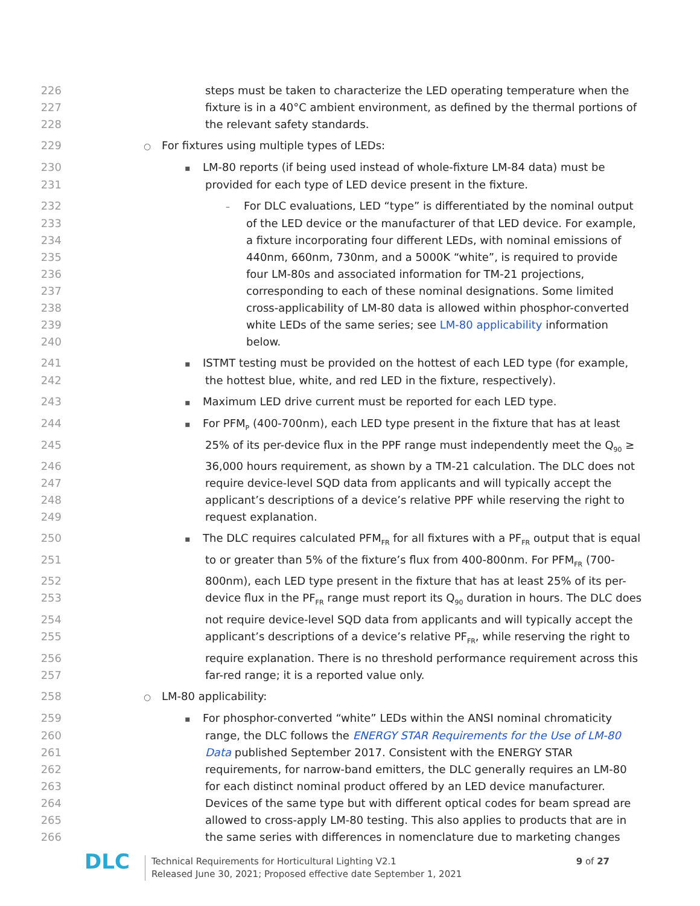226 steps must be taken to characterize the LED operating temperature when the
227 fixture is in a 40°C ambient environment, as defined by the thermal portions of
228 the relevant safety standards.
229 ○ For fixtures using multiple types of LEDs:
230 ▪ LM-80 reports (if being used instead of whole-fixture LM-84 data) must be
231 provided for each type of LED device present in the fixture.
232 – For DLC evaluations, LED “type” is differentiated by the nominal output
233 of the LED device or the manufacturer of that LED device. For example,
234 a fixture incorporating four different LEDs, with nominal emissions of
235 440nm, 660nm, 730nm, and a 5000K “white”, is required to provide
236 four LM-80s and associated information for TM-21 projections,
237 corresponding to each of these nominal designations. Some limited
238 cross-applicability of LM-80 data is allowed within phosphor-converted
239 white LEDs of the same series; see LM-80 applicability information
240 below.
241 ▪ ISTMT testing must be provided on the hottest of each LED type (for example,
242 the hottest blue, white, and red LED in the fixture, respectively).
243 ▪ Maximum LED drive current must be reported for each LED type.
244 ▪ For PFM<sub>P</sub> (400-700nm), each LED type present in the fixture that has at least
245 25% of its per-device flux in the PPF range must independently meet the Q<sub>90</sub> ≥
246 36,000 hours requirement, as shown by a TM-21 calculation. The DLC does not
247 require device-level SQD data from applicants and will typically accept the
248 applicant’s descriptions of a device’s relative PPF while reserving the right to
249 request explanation.
250 ▪ The DLC requires calculated PFM<sub>FR</sub> for all fixtures with a PF<sub>FR</sub> output that is equal
251 to or greater than 5% of the fixture’s flux from 400-800nm. For PFM<sub>FR</sub> (700-
252 800nm), each LED type present in the fixture that has at least 25% of its per-
253 device flux in the PF<sub>FR</sub> range must report its Q<sub>90</sub> duration in hours. The DLC does
254 not require device-level SQD data from applicants and will typically accept the
255 applicant’s descriptions of a device’s relative PF<sub>FR</sub>, while reserving the right to
256 require explanation. There is no threshold performance requirement across this
257 far-red range; it is a reported value only.
258 ○ LM-80 applicability:
259 ▪ For phosphor-converted “white” LEDs within the ANSI nominal chromaticity
260 range, the DLC follows the ENERGY STAR Requirements for the Use of LM-80
261 Data published September 2017. Consistent with the ENERGY STAR
262 requirements, for narrow-band emitters, the DLC generally requires an LM-80
263 for each distinct nominal product offered by an LED device manufacturer.
264 Devices of the same type but with different optical codes for beam spread are
265 allowed to cross-apply LM-80 testing. This also applies to products that are in
266 the same series with differences in nomenclature due to marketing changes
DLC
Technical Requirements for Horticultural Lighting V2.1
Released June 30, 2021; Proposed effective date September 1, 2021
9 of 27